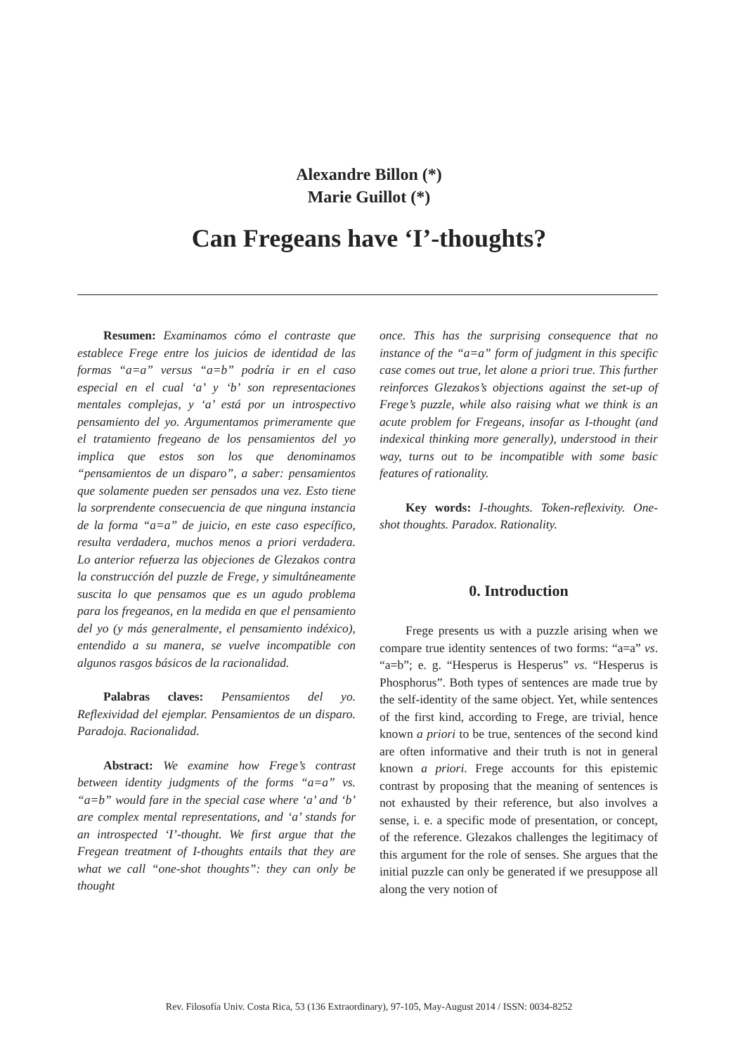Alexandre Billon (*)
Marie Guillot (*)
Can Fregeans have ‘I’-thoughts?
Resumen: Examinamos cómo el contraste que establece Frege entre los juicios de identidad de las formas “a=a” versus “a=b” podría ir en el caso especial en el cual ‘a’ y ‘b’ son representaciones mentales complejas, y ‘a’ está por un introspectivo pensamiento del yo. Argumentamos primeramente que el tratamiento fregeano de los pensamientos del yo implica que estos son los que denominamos “pensamientos de un disparo”, a saber: pensamientos que solamente pueden ser pensados una vez. Esto tiene la sorprendente consecuencia de que ninguna instancia de la forma “a=a” de juicio, en este caso específico, resulta verdadera, muchos menos a priori verdadera. Lo anterior refuerza las objeciones de Glezakos contra la construcción del puzzle de Frege, y simultáneamente suscita lo que pensamos que es un agudo problema para los fregeanos, en la medida en que el pensamiento del yo (y más generalmente, el pensamiento indéxico), entendido a su manera, se vuelve incompatible con algunos rasgos básicos de la racionalidad.
Palabras claves: Pensamientos del yo. Reflexividad del ejemplar. Pensamientos de un disparo. Paradoja. Racionalidad.
Abstract: We examine how Frege’s contrast between identity judgments of the forms “a=a” vs. “a=b” would fare in the special case where ‘a’ and ‘b’ are complex mental representations, and ‘a’ stands for an introspected ‘I’-thought. We first argue that the Fregean treatment of I-thoughts entails that they are what we call “one-shot thoughts”: they can only be thought
once. This has the surprising consequence that no instance of the “a=a” form of judgment in this specific case comes out true, let alone a priori true. This further reinforces Glezakos’s objections against the set-up of Frege’s puzzle, while also raising what we think is an acute problem for Fregeans, insofar as I-thought (and indexical thinking more generally), understood in their way, turns out to be incompatible with some basic features of rationality.
Key words: I-thoughts. Token-reflexivity. One-shot thoughts. Paradox. Rationality.
0. Introduction
Frege presents us with a puzzle arising when we compare true identity sentences of two forms: “a=a” vs. “a=b”; e. g. “Hesperus is Hesperus” vs. “Hesperus is Phosphorus”. Both types of sentences are made true by the self-identity of the same object. Yet, while sentences of the first kind, according to Frege, are trivial, hence known a priori to be true, sentences of the second kind are often informative and their truth is not in general known a priori. Frege accounts for this epistemic contrast by proposing that the meaning of sentences is not exhausted by their reference, but also involves a sense, i. e. a specific mode of presentation, or concept, of the reference. Glezakos challenges the legitimacy of this argument for the role of senses. She argues that the initial puzzle can only be generated if we presuppose all along the very notion of
Rev. Filosofía Univ. Costa Rica, 53 (136 Extraordinary), 97-105, May-August 2014 / ISSN: 0034-8252